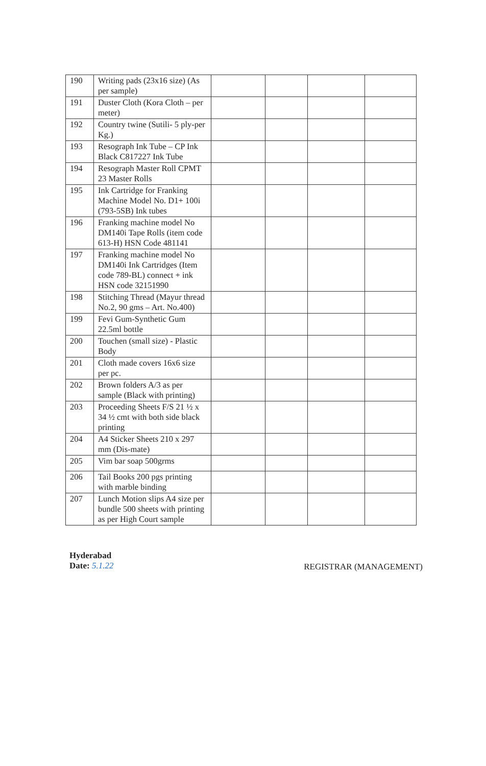| 190 | Writing pads (23x16 size) (As per sample) | | | | |
| 191 | Duster Cloth (Kora Cloth – per meter) | | | | |
| 192 | Country twine (Sutili- 5 ply-per Kg.) | | | | |
| 193 | Resograph Ink Tube – CP Ink Black C817227 Ink Tube | | | | |
| 194 | Resograph Master Roll CPMT 23 Master Rolls | | | | |
| 195 | Ink Cartridge for Franking Machine Model No. D1+ 100i (793-5SB) Ink tubes | | | | |
| 196 | Franking machine model No DM140i Tape Rolls (item code 613-H) HSN Code 481141 | | | | |
| 197 | Franking machine model No DM140i Ink Cartridges (Item code 789-BL) connect + ink HSN code 32151990 | | | | |
| 198 | Stitching Thread (Mayur thread No.2, 90 gms – Art. No.400) | | | | |
| 199 | Fevi Gum-Synthetic Gum 22.5ml bottle | | | | |
| 200 | Touchen (small size) - Plastic Body | | | | |
| 201 | Cloth made covers 16x6 size per pc. | | | | |
| 202 | Brown folders A/3 as per sample (Black with printing) | | | | |
| 203 | Proceeding Sheets F/S 21 ½ x 34 ½ cmt with both side black printing | | | | |
| 204 | A4 Sticker Sheets 210 x 297 mm (Dis-mate) | | | | |
| 205 | Vim bar soap 500grms | | | | |
| 206 | Tail Books 200 pgs printing with marble binding | | | | |
| 207 | Lunch Motion slips A4 size per bundle 500 sheets with printing as per High Court sample | | | | |
Hyderabad
Date: 5.1.22
REGISTRAR (MANAGEMENT)